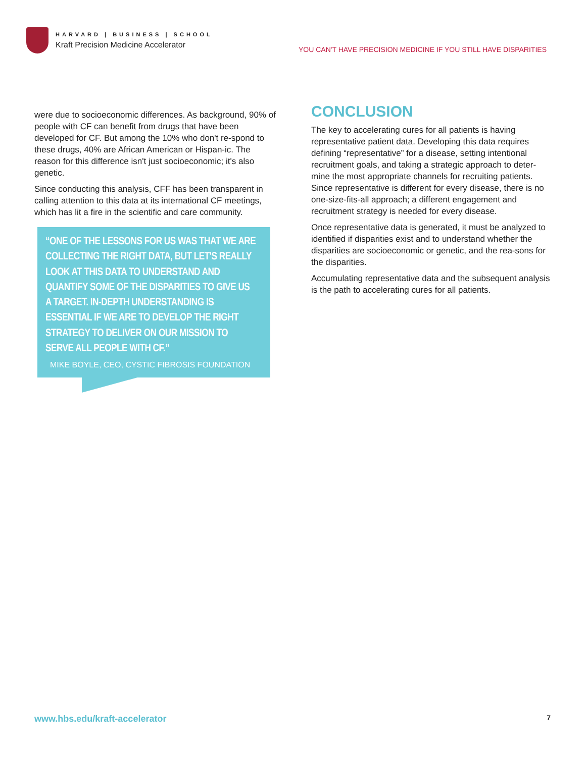HARVARD | BUSINESS | SCHOOL
Kraft Precision Medicine Accelerator
YOU CAN'T HAVE PRECISION MEDICINE IF YOU STILL HAVE DISPARITIES
were due to socioeconomic differences. As background, 90% of people with CF can benefit from drugs that have been developed for CF. But among the 10% who don't re-spond to these drugs, 40% are African American or Hispan-ic. The reason for this difference isn't just socioeconomic; it's also genetic.
Since conducting this analysis, CFF has been transparent in calling attention to this data at its international CF meetings, which has lit a fire in the scientific and care community.
“ONE OF THE LESSONS FOR US WAS THAT WE ARE COLLECTING THE RIGHT DATA, BUT LET'S REALLY LOOK AT THIS DATA TO UNDERSTAND AND QUANTIFY SOME OF THE DISPARITIES TO GIVE US A TARGET. IN-DEPTH UNDERSTANDING IS ESSENTIAL IF WE ARE TO DEVELOP THE RIGHT STRATEGY TO DELIVER ON OUR MISSION TO SERVE ALL PEOPLE WITH CF.”
MIKE BOYLE, CEO, CYSTIC FIBROSIS FOUNDATION
CONCLUSION
The key to accelerating cures for all patients is having representative patient data. Developing this data requires defining “representative” for a disease, setting intentional recruitment goals, and taking a strategic approach to deter-mine the most appropriate channels for recruiting patients. Since representative is different for every disease, there is no one-size-fits-all approach; a different engagement and recruitment strategy is needed for every disease.
Once representative data is generated, it must be analyzed to identified if disparities exist and to understand whether the disparities are socioeconomic or genetic, and the rea-sons for the disparities.
Accumulating representative data and the subsequent analysis is the path to accelerating cures for all patients.
www.hbs.edu/kraft-accelerator 7